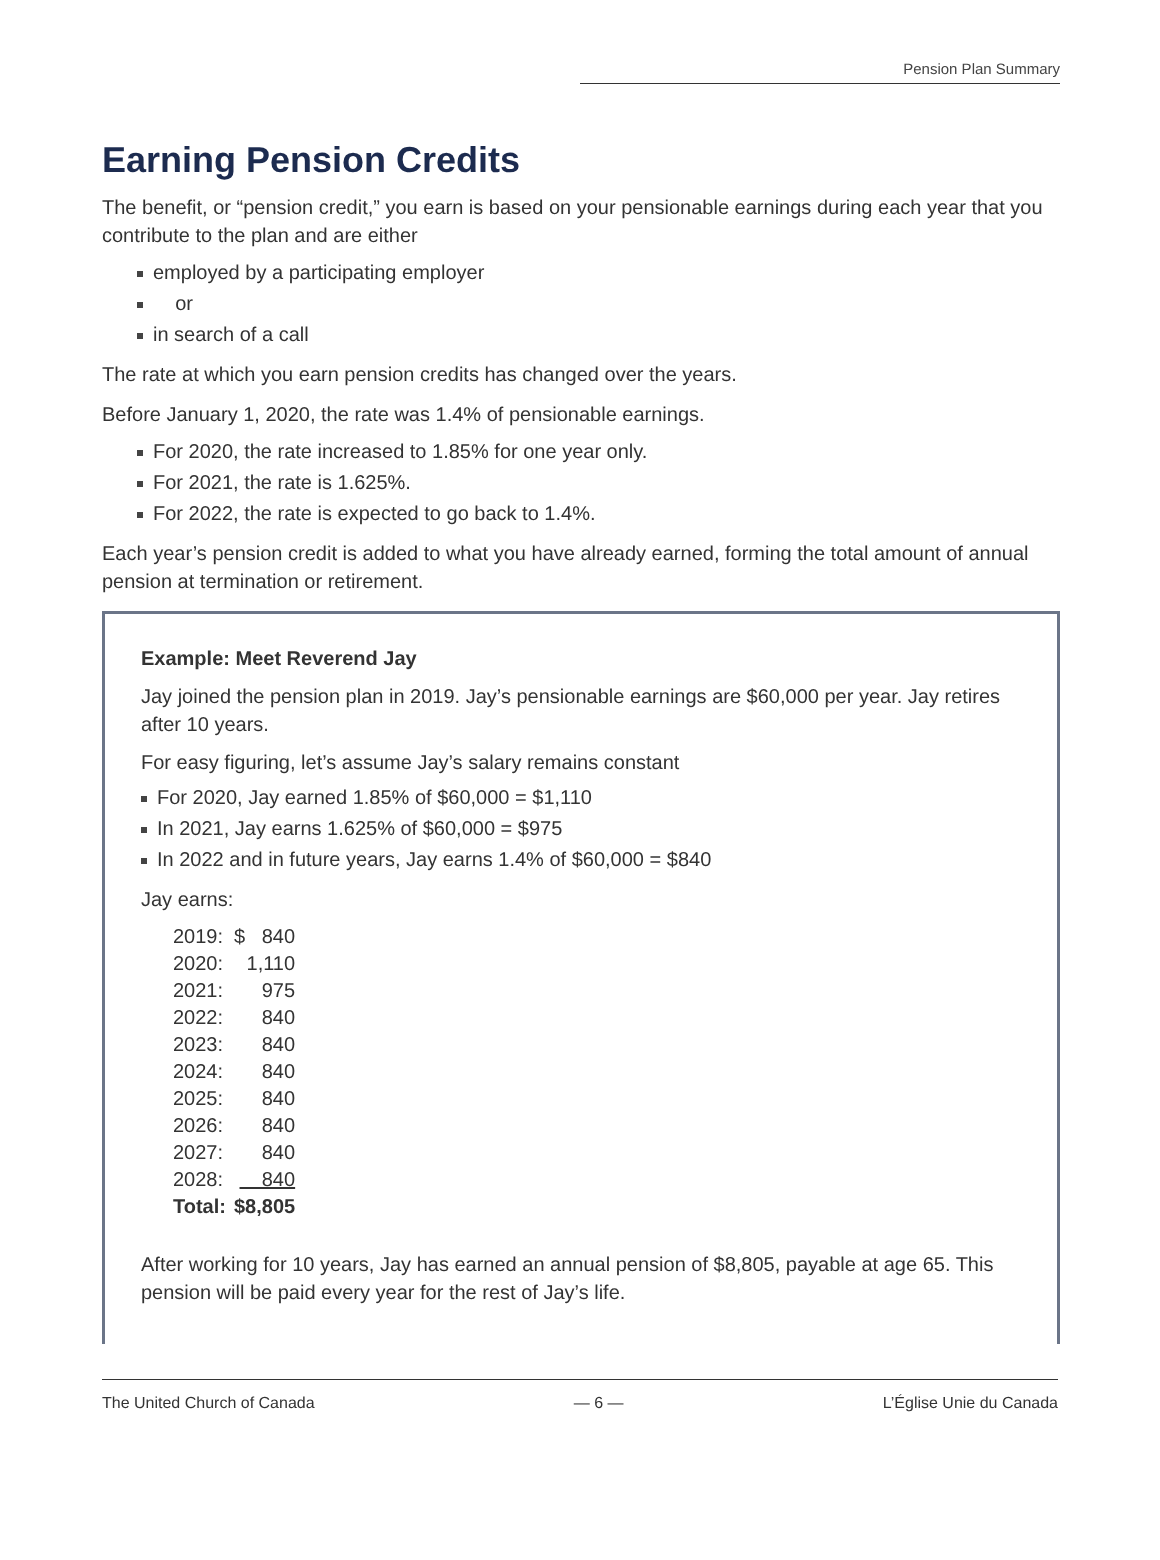Pension Plan Summary
Earning Pension Credits
The benefit, or “pension credit,” you earn is based on your pensionable earnings during each year that you contribute to the plan and are either
employed by a participating employer
or
in search of a call
The rate at which you earn pension credits has changed over the years.
Before January 1, 2020, the rate was 1.4% of pensionable earnings.
For 2020, the rate increased to 1.85% for one year only.
For 2021, the rate is 1.625%.
For 2022, the rate is expected to go back to 1.4%.
Each year’s pension credit is added to what you have already earned, forming the total amount of annual pension at termination or retirement.
Example: Meet Reverend Jay
Jay joined the pension plan in 2019. Jay’s pensionable earnings are $60,000 per year. Jay retires after 10 years.
For easy figuring, let’s assume Jay’s salary remains constant
For 2020, Jay earned 1.85% of $60,000 = $1,110
In 2021, Jay earns 1.625% of $60,000 = $975
In 2022 and in future years, Jay earns 1.4% of $60,000 = $840
Jay earns:
| 2019: | $ 840 |
| 2020: | 1,110 |
| 2021: | 975 |
| 2022: | 840 |
| 2023: | 840 |
| 2024: | 840 |
| 2025: | 840 |
| 2026: | 840 |
| 2027: | 840 |
| 2028: | 840 |
| Total: | $8,805 |
After working for 10 years, Jay has earned an annual pension of $8,805, payable at age 65. This pension will be paid every year for the rest of Jay’s life.
The United Church of Canada — 6 — L’Église Unie du Canada